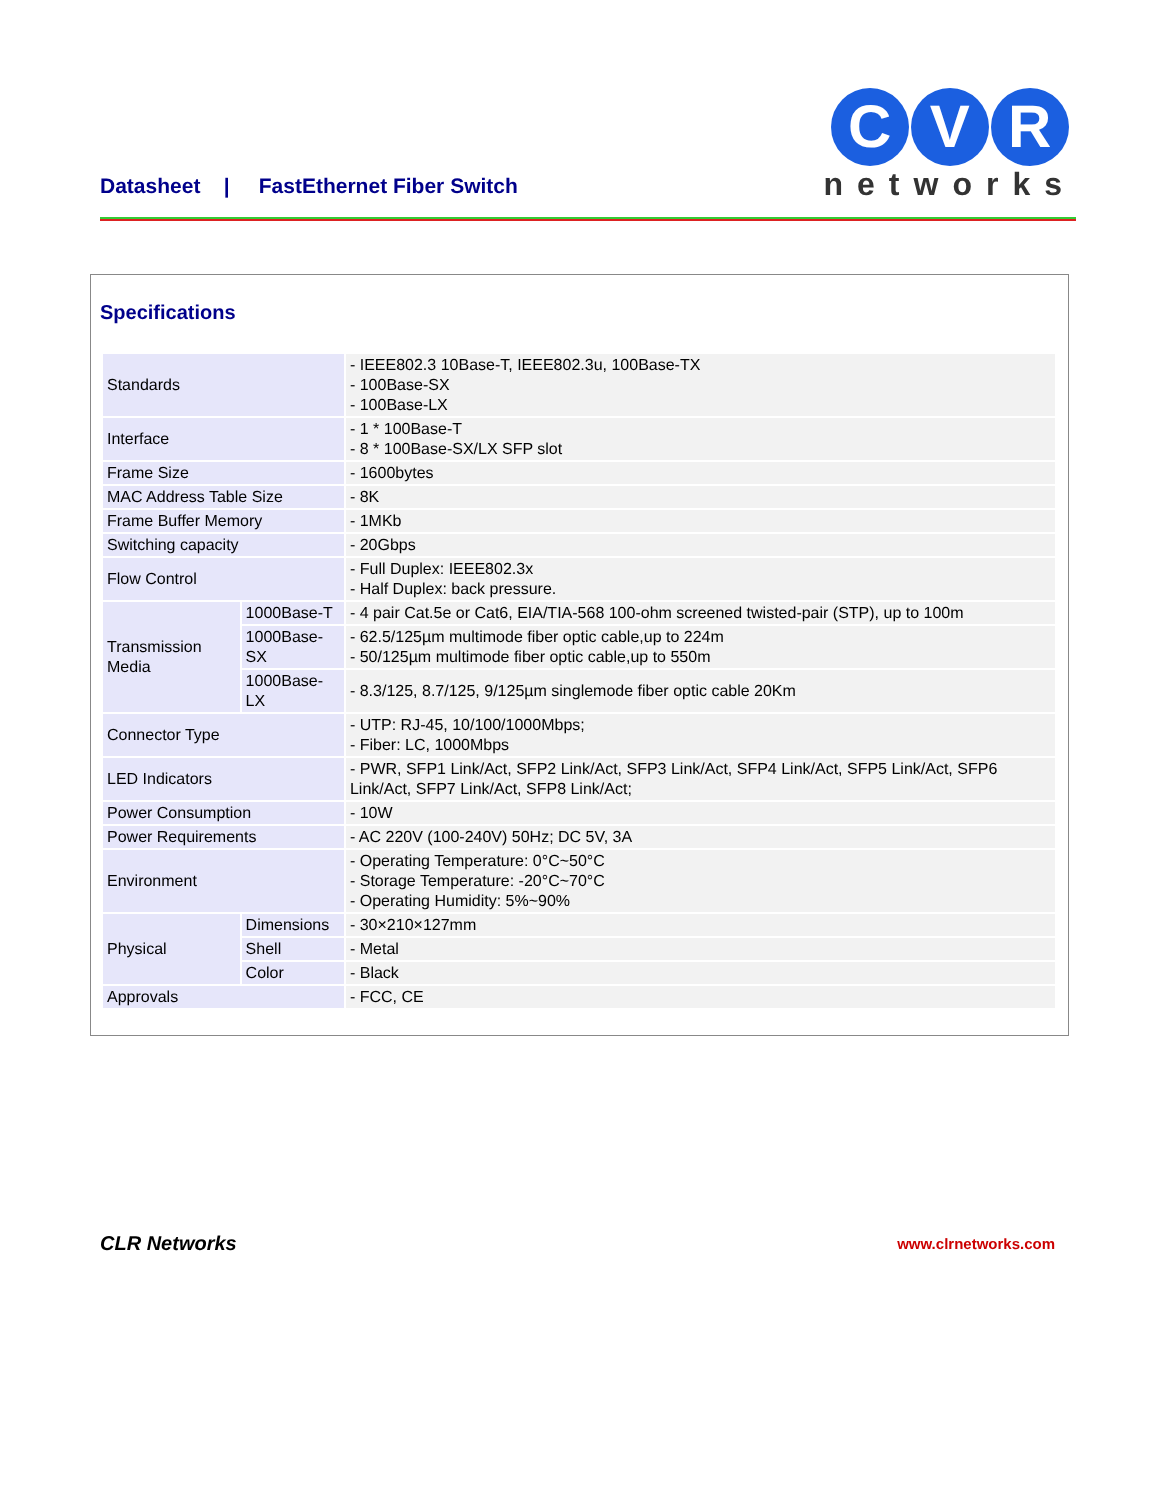Datasheet | FastEthernet Fiber Switch
C V R
networks
Specifications
| Standards | | - IEEE802.3 10Base-T, IEEE802.3u, 100Base-TX - 100Base-SX - 100Base-LX |
| Interface | | - 1 * 100Base-T - 8 * 100Base-SX/LX SFP slot |
| Frame Size | | - 1600bytes |
| MAC Address Table Size | | - 8K |
| Frame Buffer Memory | | - 1MKb |
| Switching capacity | | - 20Gbps |
| Flow Control | | - Full Duplex: IEEE802.3x - Half Duplex: back pressure. |
| Transmission Media | 1000Base-T | - 4 pair Cat.5e or Cat6, EIA/TIA-568 100-ohm screened twisted-pair (STP), up to 100m |
| | 1000Base-SX | - 62.5/125µm multimode fiber optic cable,up to 224m - 50/125µm multimode fiber optic cable,up to 550m |
| | 1000Base-LX | - 8.3/125, 8.7/125, 9/125µm singlemode fiber optic cable 20Km |
| Connector Type | | - UTP: RJ-45, 10/100/1000Mbps; - Fiber: LC, 1000Mbps |
| LED Indicators | | - PWR, SFP1 Link/Act, SFP2 Link/Act, SFP3 Link/Act, SFP4 Link/Act, SFP5 Link/Act, SFP6 Link/Act, SFP7 Link/Act, SFP8 Link/Act; |
| Power Consumption | | - 10W |
| Power Requirements | | - AC 220V (100-240V) 50Hz; DC 5V, 3A |
| Environment | | - Operating Temperature: 0°C~50°C - Storage Temperature: -20°C~70°C - Operating Humidity: 5%~90% |
| Physical | Dimensions | - 30×210×127mm |
| | Shell | - Metal |
| | Color | - Black |
| Approvals | | - FCC, CE |
CLR Networks www.clrnetworks.com